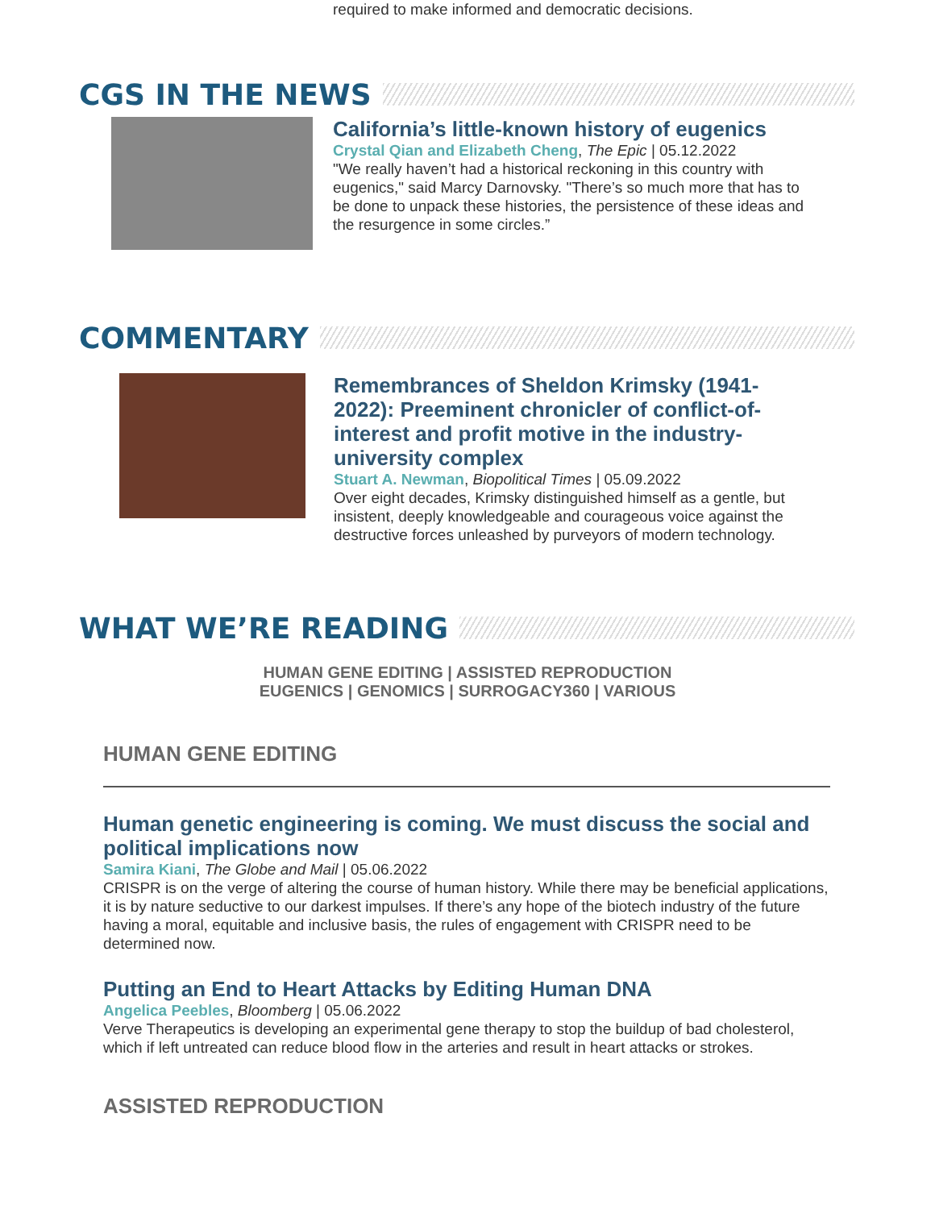required to make informed and democratic decisions.
CGS IN THE NEWS
California’s little-known history of eugenics
Crystal Qian and Elizabeth Cheng, The Epic | 05.12.2022
"We really haven’t had a historical reckoning in this country with eugenics," said Marcy Darnovsky. "There’s so much more that has to be done to unpack these histories, the persistence of these ideas and the resurgence in some circles.”
COMMENTARY
Remembrances of Sheldon Krimsky (1941-2022): Preeminent chronicler of conflict-of-interest and profit motive in the industry-university complex
Stuart A. Newman, Biopolitical Times | 05.09.2022
Over eight decades, Krimsky distinguished himself as a gentle, but insistent, deeply knowledgeable and courageous voice against the destructive forces unleashed by purveyors of modern technology.
WHAT WE’RE READING
HUMAN GENE EDITING | ASSISTED REPRODUCTION
EUGENICS | GENOMICS | SURROGACY360 | VARIOUS
HUMAN GENE EDITING
Human genetic engineering is coming. We must discuss the social and political implications now
Samira Kiani, The Globe and Mail | 05.06.2022
CRISPR is on the verge of altering the course of human history. While there may be beneficial applications, it is by nature seductive to our darkest impulses. If there’s any hope of the biotech industry of the future having a moral, equitable and inclusive basis, the rules of engagement with CRISPR need to be determined now.
Putting an End to Heart Attacks by Editing Human DNA
Angelica Peebles, Bloomberg | 05.06.2022
Verve Therapeutics is developing an experimental gene therapy to stop the buildup of bad cholesterol, which if left untreated can reduce blood flow in the arteries and result in heart attacks or strokes.
ASSISTED REPRODUCTION